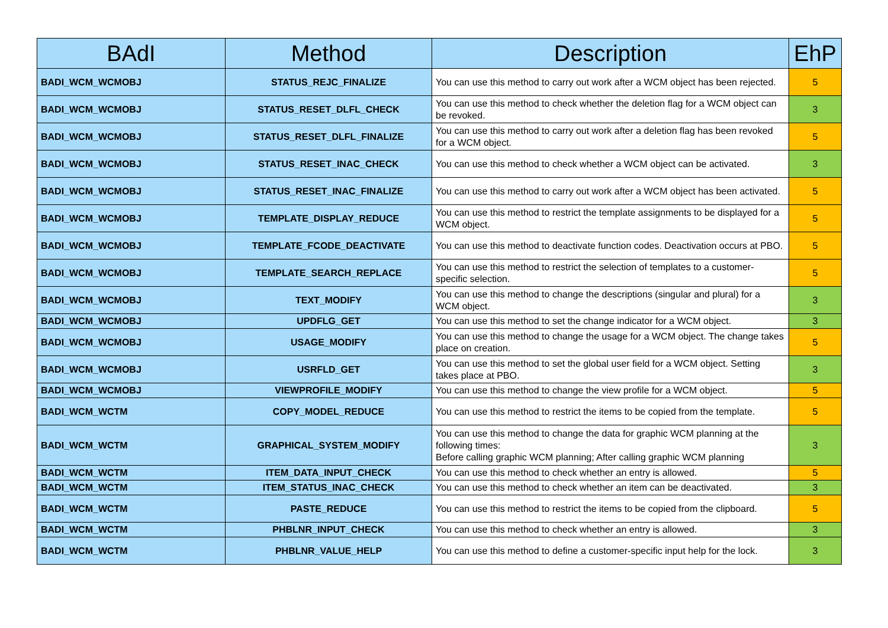| BAdI | Method | Description | EhP |
| --- | --- | --- | --- |
| BADI_WCM_WCMOBJ | STATUS_REJC_FINALIZE | You can use this method to carry out work after a WCM object has been rejected. | 5 |
| BADI_WCM_WCMOBJ | STATUS_RESET_DLFL_CHECK | You can use this method to check whether the deletion flag for a WCM object can be revoked. | 3 |
| BADI_WCM_WCMOBJ | STATUS_RESET_DLFL_FINALIZE | You can use this method to carry out work after a deletion flag has been revoked for a WCM object. | 5 |
| BADI_WCM_WCMOBJ | STATUS_RESET_INAC_CHECK | You can use this method to check whether a WCM object can be activated. | 3 |
| BADI_WCM_WCMOBJ | STATUS_RESET_INAC_FINALIZE | You can use this method to carry out work after a WCM object has been activated. | 5 |
| BADI_WCM_WCMOBJ | TEMPLATE_DISPLAY_REDUCE | You can use this method to restrict the template assignments to be displayed for a WCM object. | 5 |
| BADI_WCM_WCMOBJ | TEMPLATE_FCODE_DEACTIVATE | You can use this method to deactivate function codes. Deactivation occurs at PBO. | 5 |
| BADI_WCM_WCMOBJ | TEMPLATE_SEARCH_REPLACE | You can use this method to restrict the selection of templates to a customer-specific selection. | 5 |
| BADI_WCM_WCMOBJ | TEXT_MODIFY | You can use this method to change the descriptions (singular and plural) for a WCM object. | 3 |
| BADI_WCM_WCMOBJ | UPDFLG_GET | You can use this method to set the change indicator for a WCM object. | 3 |
| BADI_WCM_WCMOBJ | USAGE_MODIFY | You can use this method to change the usage for a WCM object. The change takes place on creation. | 5 |
| BADI_WCM_WCMOBJ | USRFLD_GET | You can use this method to set the global user field for a WCM object. Setting takes place at PBO. | 3 |
| BADI_WCM_WCMOBJ | VIEWPROFILE_MODIFY | You can use this method to change the view profile for a WCM object. | 5 |
| BADI_WCM_WCTM | COPY_MODEL_REDUCE | You can use this method to restrict the items to be copied from the template. | 5 |
| BADI_WCM_WCTM | GRAPHICAL_SYSTEM_MODIFY | You can use this method to change the data for graphic WCM planning at the following times: Before calling graphic WCM planning; After calling graphic WCM planning | 3 |
| BADI_WCM_WCTM | ITEM_DATA_INPUT_CHECK | You can use this method to check whether an entry is allowed. | 5 |
| BADI_WCM_WCTM | ITEM_STATUS_INAC_CHECK | You can use this method to check whether an item can be deactivated. | 3 |
| BADI_WCM_WCTM | PASTE_REDUCE | You can use this method to restrict the items to be copied from the clipboard. | 5 |
| BADI_WCM_WCTM | PHBLNR_INPUT_CHECK | You can use this method to check whether an entry is allowed. | 3 |
| BADI_WCM_WCTM | PHBLNR_VALUE_HELP | You can use this method to define a customer-specific input help for the lock. | 3 |